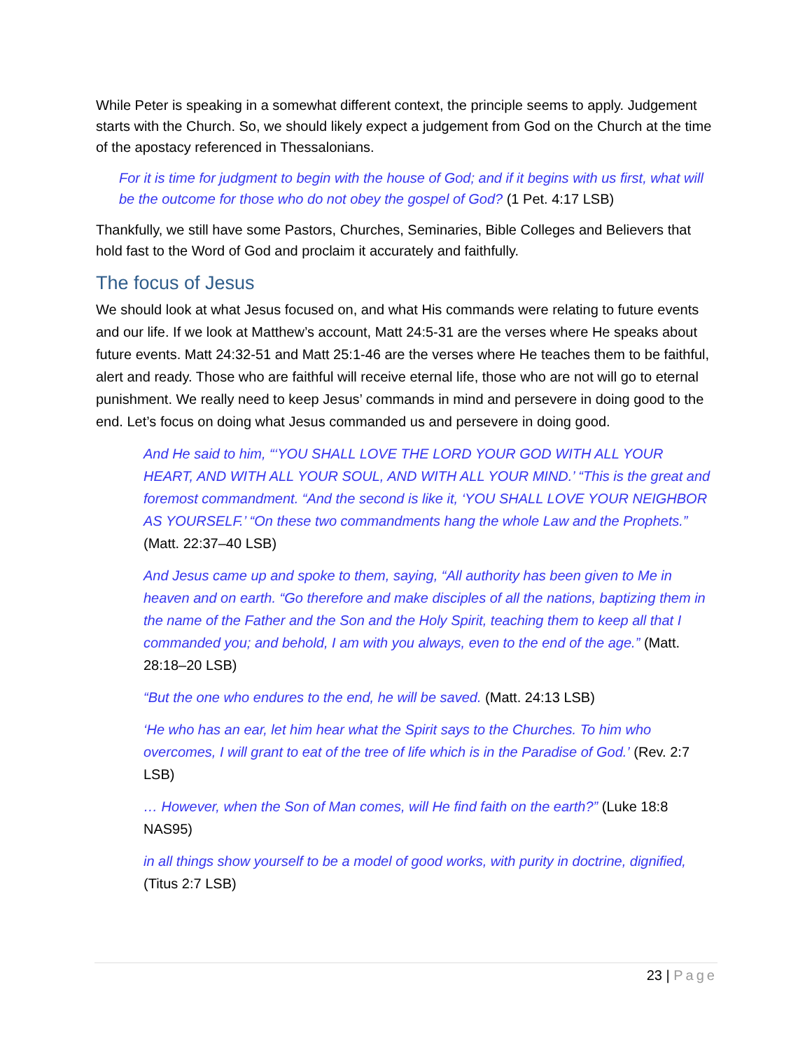While Peter is speaking in a somewhat different context, the principle seems to apply. Judgement starts with the Church. So, we should likely expect a judgement from God on the Church at the time of the apostacy referenced in Thessalonians.
For it is time for judgment to begin with the house of God; and if it begins with us first, what will be the outcome for those who do not obey the gospel of God? (1 Pet. 4:17 LSB)
Thankfully, we still have some Pastors, Churches, Seminaries, Bible Colleges and Believers that hold fast to the Word of God and proclaim it accurately and faithfully.
The focus of Jesus
We should look at what Jesus focused on, and what His commands were relating to future events and our life. If we look at Matthew’s account, Matt 24:5-31 are the verses where He speaks about future events. Matt 24:32-51 and Matt 25:1-46 are the verses where He teaches them to be faithful, alert and ready. Those who are faithful will receive eternal life, those who are not will go to eternal punishment. We really need to keep Jesus’ commands in mind and persevere in doing good to the end. Let’s focus on doing what Jesus commanded us and persevere in doing good.
And He said to him, “‘YOU SHALL LOVE THE LORD YOUR GOD WITH ALL YOUR HEART, AND WITH ALL YOUR SOUL, AND WITH ALL YOUR MIND.’ “This is the great and foremost commandment. “And the second is like it, ‘YOU SHALL LOVE YOUR NEIGHBOR AS YOURSELF.’ “On these two commandments hang the whole Law and the Prophets.” (Matt. 22:37–40 LSB)
And Jesus came up and spoke to them, saying, “All authority has been given to Me in heaven and on earth. “Go therefore and make disciples of all the nations, baptizing them in the name of the Father and the Son and the Holy Spirit, teaching them to keep all that I commanded you; and behold, I am with you always, even to the end of the age.” (Matt. 28:18–20 LSB)
“But the one who endures to the end, he will be saved. (Matt. 24:13 LSB)
‘He who has an ear, let him hear what the Spirit says to the Churches. To him who overcomes, I will grant to eat of the tree of life which is in the Paradise of God.’ (Rev. 2:7 LSB)
… However, when the Son of Man comes, will He find faith on the earth?” (Luke 18:8 NAS95)
in all things show yourself to be a model of good works, with purity in doctrine, dignified, (Titus 2:7 LSB)
23 | Page